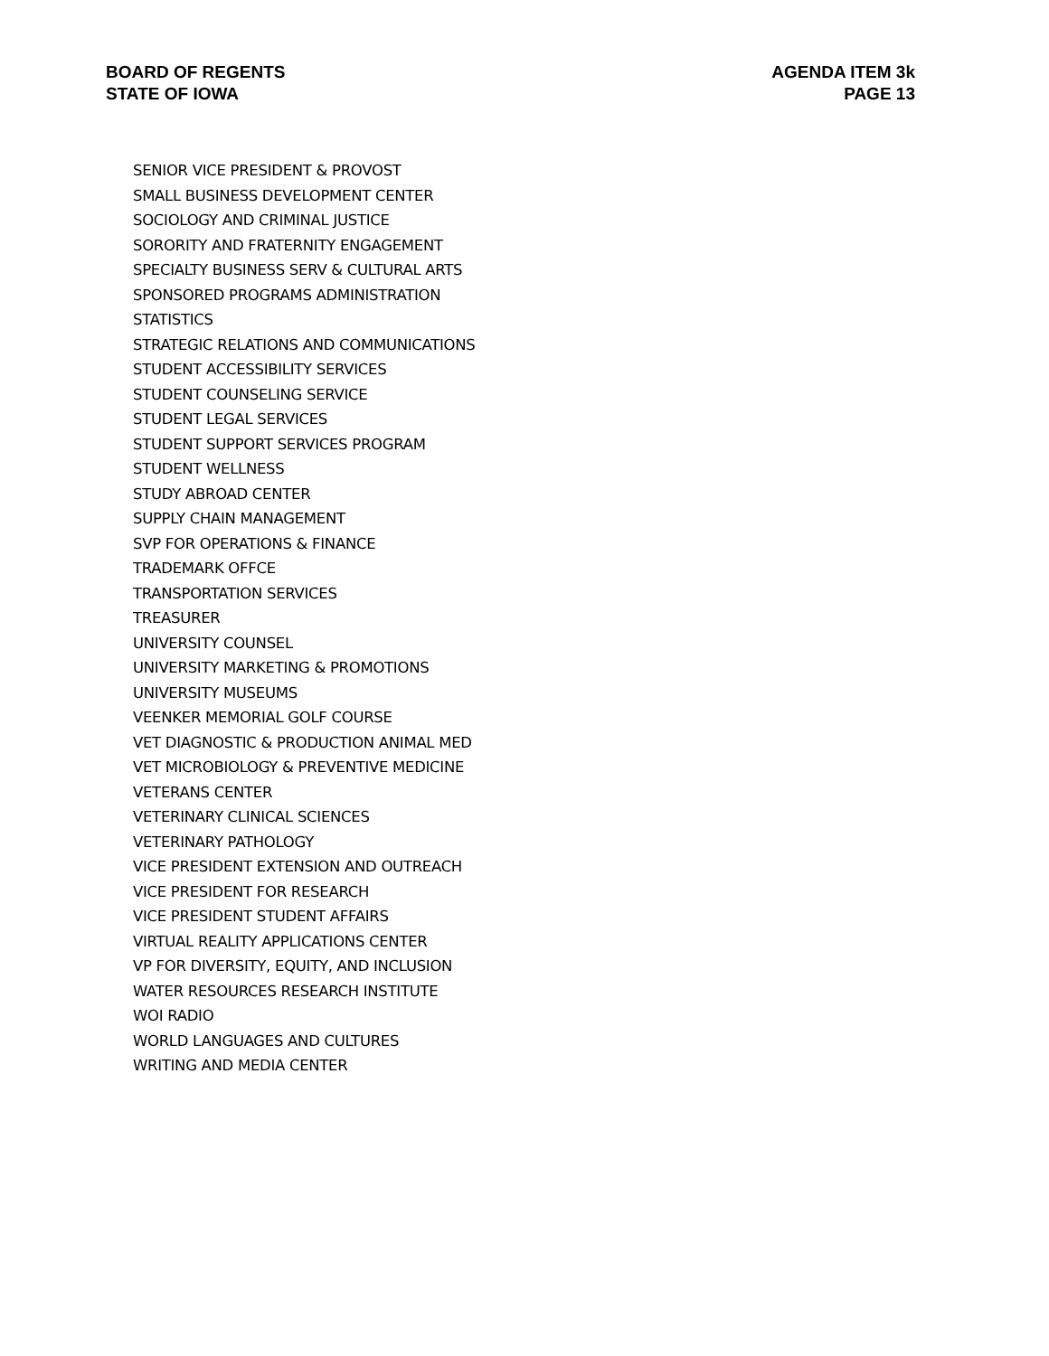BOARD OF REGENTS
STATE OF IOWA
AGENDA ITEM 3k
PAGE 13
SENIOR VICE PRESIDENT & PROVOST
SMALL BUSINESS DEVELOPMENT CENTER
SOCIOLOGY AND CRIMINAL JUSTICE
SORORITY AND FRATERNITY ENGAGEMENT
SPECIALTY BUSINESS SERV & CULTURAL ARTS
SPONSORED PROGRAMS ADMINISTRATION
STATISTICS
STRATEGIC RELATIONS AND COMMUNICATIONS
STUDENT ACCESSIBILITY SERVICES
STUDENT COUNSELING SERVICE
STUDENT LEGAL SERVICES
STUDENT SUPPORT SERVICES PROGRAM
STUDENT WELLNESS
STUDY ABROAD CENTER
SUPPLY CHAIN MANAGEMENT
SVP FOR OPERATIONS & FINANCE
TRADEMARK OFFCE
TRANSPORTATION SERVICES
TREASURER
UNIVERSITY COUNSEL
UNIVERSITY MARKETING & PROMOTIONS
UNIVERSITY MUSEUMS
VEENKER MEMORIAL GOLF COURSE
VET DIAGNOSTIC & PRODUCTION ANIMAL MED
VET MICROBIOLOGY & PREVENTIVE MEDICINE
VETERANS CENTER
VETERINARY CLINICAL SCIENCES
VETERINARY PATHOLOGY
VICE PRESIDENT EXTENSION AND OUTREACH
VICE PRESIDENT FOR RESEARCH
VICE PRESIDENT STUDENT AFFAIRS
VIRTUAL REALITY APPLICATIONS CENTER
VP FOR DIVERSITY, EQUITY, AND INCLUSION
WATER RESOURCES RESEARCH INSTITUTE
WOI RADIO
WORLD LANGUAGES AND CULTURES
WRITING AND MEDIA CENTER